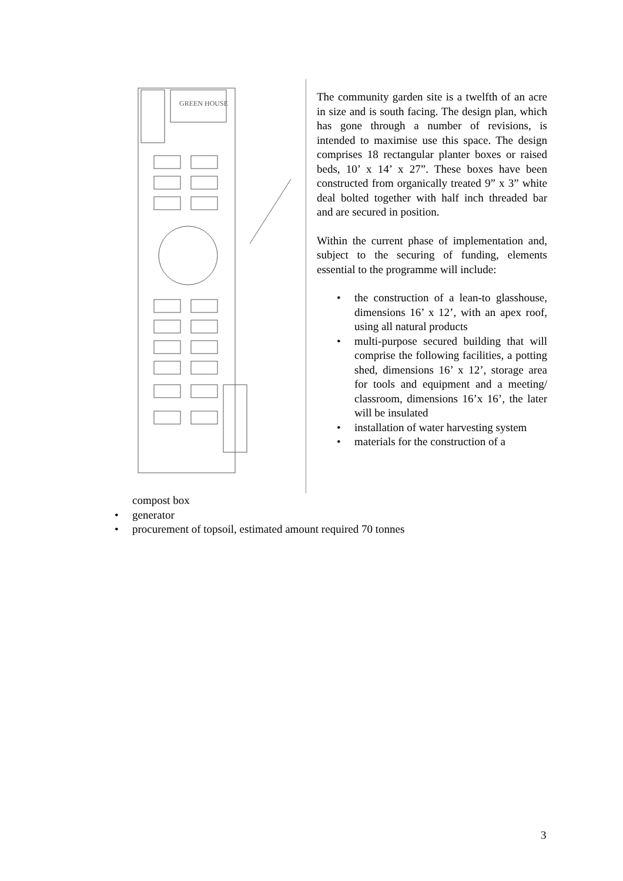GREEN HOUSE
The community garden site is a twelfth of an acre in size and is south facing. The design plan, which has gone through a number of revisions, is intended to maximise use this space. The design comprises 18 rectangular planter boxes or raised beds, 10’ x 14’ x 27”. These boxes have been constructed from organically treated 9” x 3” white deal bolted together with half inch threaded bar and are secured in position.
Within the current phase of implementation and, subject to the securing of funding, elements essential to the programme will include:
• the construction of a lean-to glasshouse, dimensions 16’ x 12’, with an apex roof, using all natural products
• multi-purpose secured building that will comprise the following facilities, a potting shed, dimensions 16’ x 12’, storage area for tools and equipment and a meeting/ classroom, dimensions 16’x 16’, the later will be insulated
• installation of water harvesting system
• materials for the construction of a
compost box
• generator
• procurement of topsoil, estimated amount required 70 tonnes
3